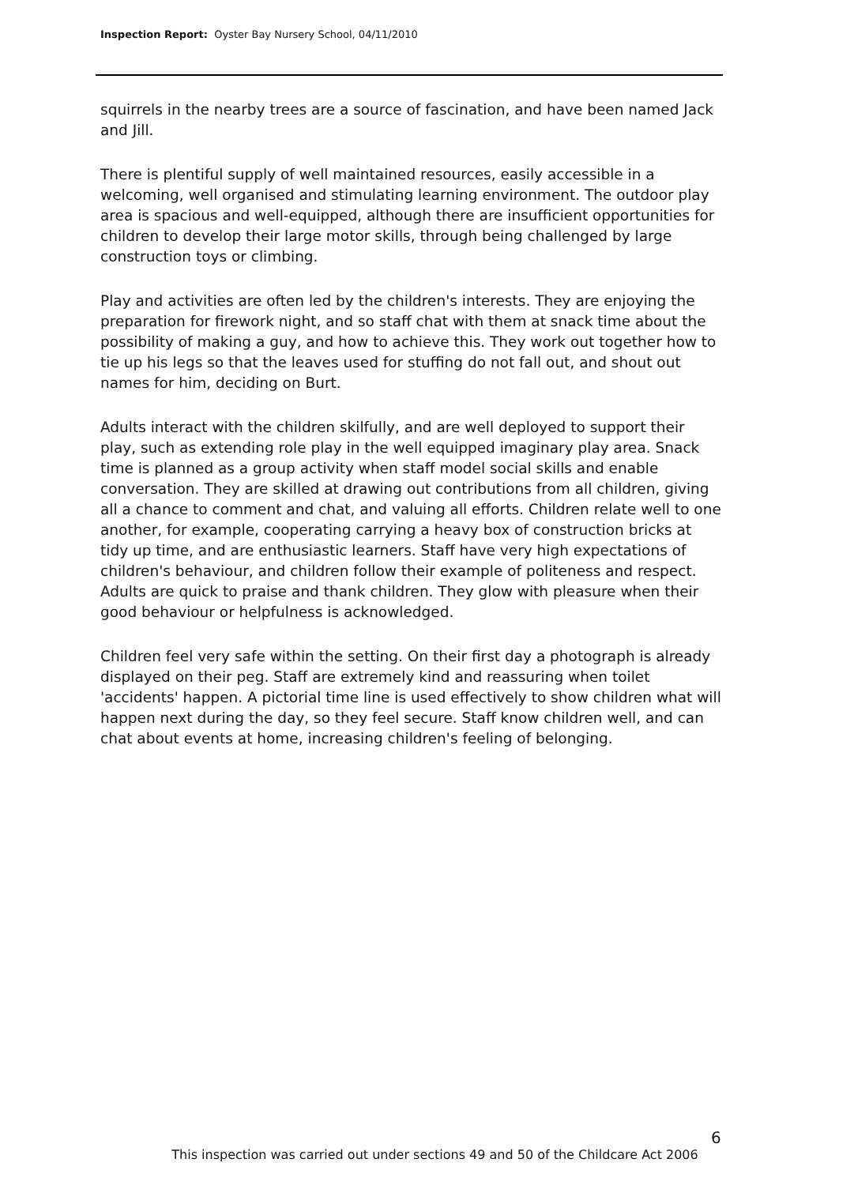Inspection Report: Oyster Bay Nursery School, 04/11/2010
squirrels in the nearby trees are a source of fascination, and have been named Jack and Jill.
There is plentiful supply of well maintained resources, easily accessible in a welcoming, well organised and stimulating learning environment. The outdoor play area is spacious and well-equipped, although there are insufficient opportunities for children to develop their large motor skills, through being challenged by large construction toys or climbing.
Play and activities are often led by the children's interests. They are enjoying the preparation for firework night, and so staff chat with them at snack time about the possibility of making a guy, and how to achieve this. They work out together how to tie up his legs so that the leaves used for stuffing do not fall out, and shout out names for him, deciding on Burt.
Adults interact with the children skilfully, and are well deployed to support their play, such as extending role play in the well equipped imaginary play area. Snack time is planned as a group activity when staff model social skills and enable conversation. They are skilled at drawing out contributions from all children, giving all a chance to comment and chat, and valuing all efforts. Children relate well to one another, for example, cooperating carrying a heavy box of construction bricks at tidy up time, and are enthusiastic learners. Staff have very high expectations of children's behaviour, and children follow their example of politeness and respect. Adults are quick to praise and thank children. They glow with pleasure when their good behaviour or helpfulness is acknowledged.
Children feel very safe within the setting. On their first day a photograph is already displayed on their peg. Staff are extremely kind and reassuring when toilet 'accidents' happen. A pictorial time line is used effectively to show children what will happen next during the day, so they feel secure. Staff know children well, and can chat about events at home, increasing children's feeling of belonging.
6
This inspection was carried out under sections 49 and 50 of the Childcare Act 2006